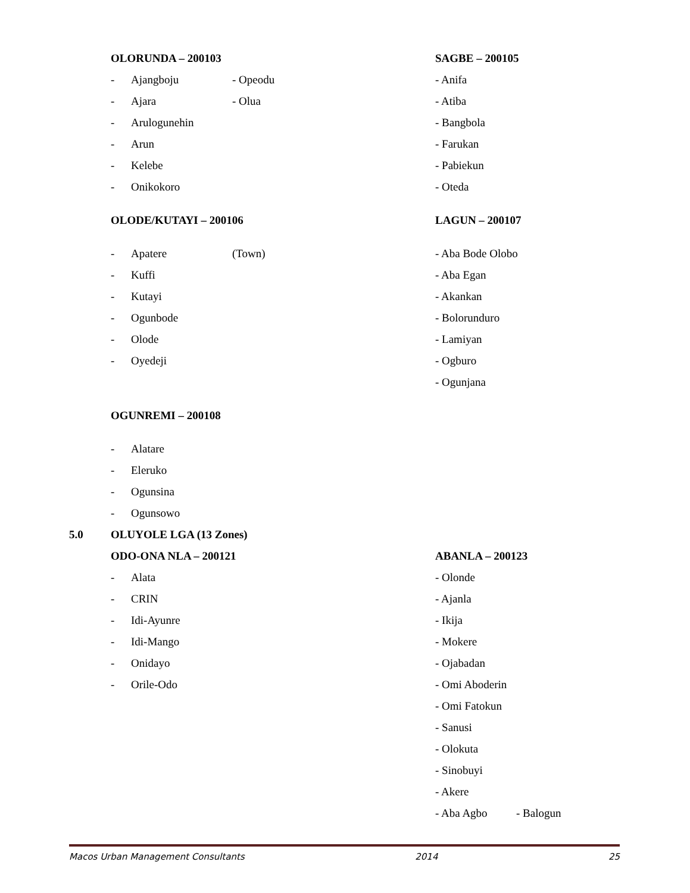OLORUNDA – 200103
- Ajangboju - Opeodu
- Ajara - Olua
- Arulogunehin
- Arun
- Kelebe
- Onikokoro
OLODE/KUTAYI – 200106
- Apatere (Town)
- Kuffi
- Kutayi
- Ogunbode
- Olode
- Oyedeji
SAGBE – 200105
- Anifa
- Atiba
- Bangbola
- Farukan
- Pabiekun
- Oteda
LAGUN – 200107
- Aba Bode Olobo
- Aba Egan
- Akankan
- Bolorunduro
- Lamiyan
- Ogburo
- Ogunjana
OGUNREMI – 200108
- Alatare
- Eleruko
- Ogunsina
- Ogunsowo
5.0 OLUYOLE LGA (13 Zones)
ODO-ONA NLA – 200121
- Alata
- CRIN
- Idi-Ayunre
- Idi-Mango
- Onidayo
- Orile-Odo
ABANLA – 200123
- Olonde
- Ajanla
- Ikija
- Mokere
- Ojabadan
- Omi Aboderin
- Omi Fatokun
- Sanusi
- Olokuta
- Sinobuyi
- Akere
- Aba Agbo - Balogun
Macos Urban Management Consultants 2014 25